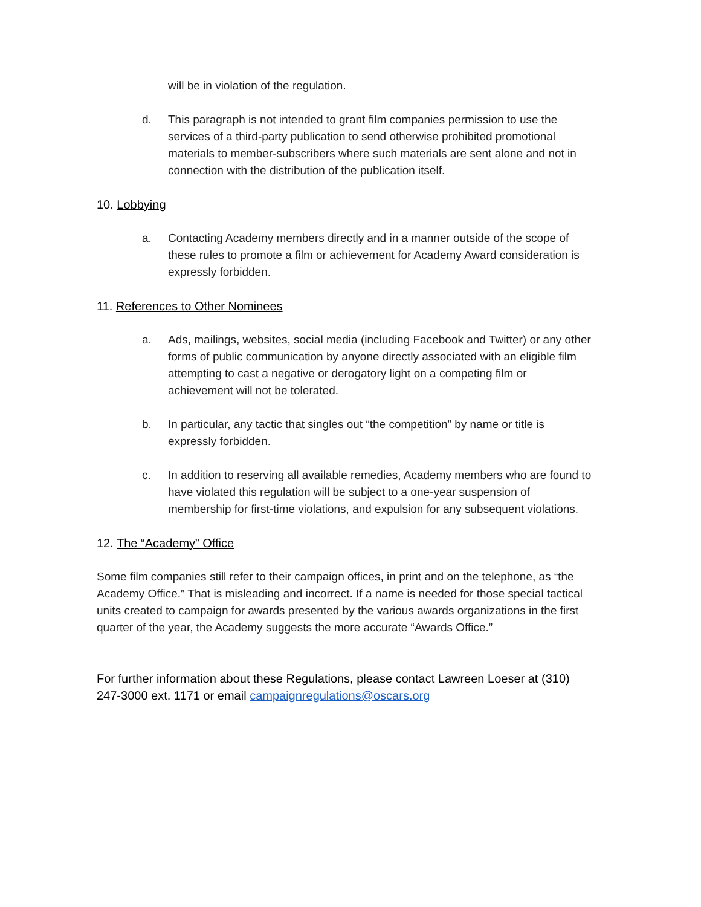will be in violation of the regulation.
d. This paragraph is not intended to grant film companies permission to use the services of a third-party publication to send otherwise prohibited promotional materials to member-subscribers where such materials are sent alone and not in connection with the distribution of the publication itself.
10. Lobbying
a. Contacting Academy members directly and in a manner outside of the scope of these rules to promote a film or achievement for Academy Award consideration is expressly forbidden.
11. References to Other Nominees
a. Ads, mailings, websites, social media (including Facebook and Twitter) or any other forms of public communication by anyone directly associated with an eligible film attempting to cast a negative or derogatory light on a competing film or achievement will not be tolerated.
b. In particular, any tactic that singles out “the competition” by name or title is expressly forbidden.
c. In addition to reserving all available remedies, Academy members who are found to have violated this regulation will be subject to a one-year suspension of membership for first-time violations, and expulsion for any subsequent violations.
12. The “Academy” Office
Some film companies still refer to their campaign offices, in print and on the telephone, as “the Academy Office.” That is misleading and incorrect. If a name is needed for those special tactical units created to campaign for awards presented by the various awards organizations in the first quarter of the year, the Academy suggests the more accurate “Awards Office.”
For further information about these Regulations, please contact Lawreen Loeser at (310) 247-3000 ext. 1171 or email campaignregulations@oscars.org